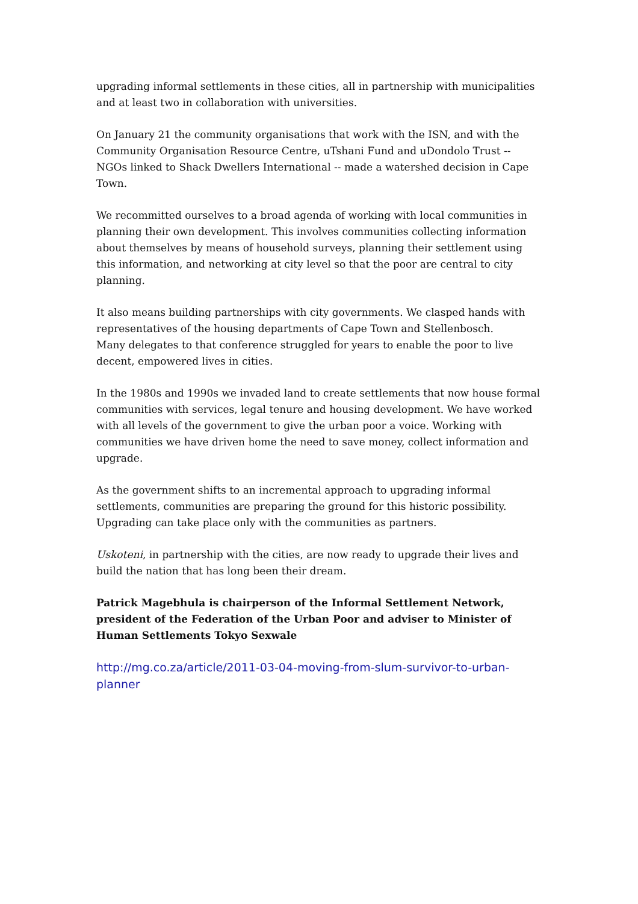upgrading informal settlements in these cities, all in partnership with municipalities and at least two in collaboration with universities.
On January 21 the community organisations that work with the ISN, and with the Community Organisation Resource Centre, uTshani Fund and uDondolo Trust -- NGOs linked to Shack Dwellers International -- made a watershed decision in Cape Town.
We recommitted ourselves to a broad agenda of working with local communities in planning their own development. This involves communities collecting information about themselves by means of household surveys, planning their settlement using this information, and networking at city level so that the poor are central to city planning.
It also means building partnerships with city governments. We clasped hands with representatives of the housing departments of Cape Town and Stellenbosch.
Many delegates to that conference struggled for years to enable the poor to live decent, empowered lives in cities.
In the 1980s and 1990s we invaded land to create settlements that now house formal communities with services, legal tenure and housing development. We have worked with all levels of the government to give the urban poor a voice. Working with communities we have driven home the need to save money, collect information and upgrade.
As the government shifts to an incremental approach to upgrading informal settlements, communities are preparing the ground for this historic possibility. Upgrading can take place only with the communities as partners.
Uskoteni, in partnership with the cities, are now ready to upgrade their lives and build the nation that has long been their dream.
Patrick Magebhula is chairperson of the Informal Settlement Network, president of the Federation of the Urban Poor and adviser to Minister of Human Settlements Tokyo Sexwale
http://mg.co.za/article/2011-03-04-moving-from-slum-survivor-to-urban-planner